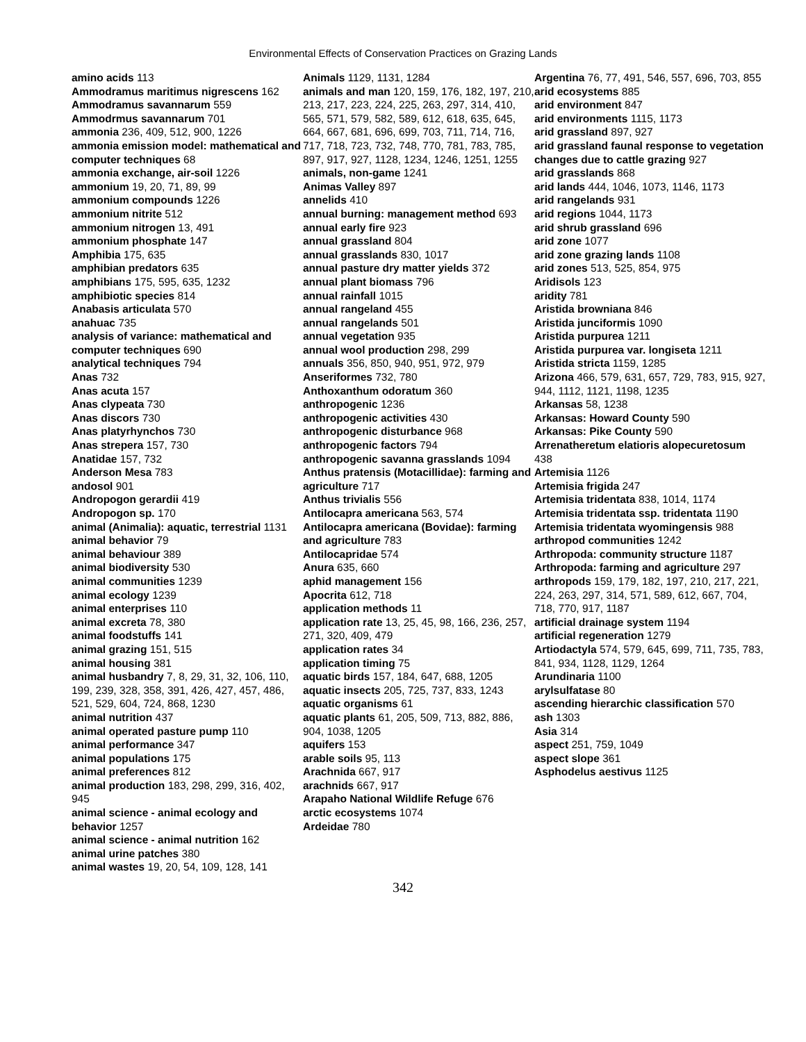Environmental Effects of Conservation Practices on Grazing Lands
amino acids 113
Ammodramus maritimus nigrescens 162
Ammodramus savannarum 559
Ammodrmus savannarum 701
ammonia 236, 409, 512, 900, 1226
ammonia emission model: mathematical and computer techniques 68
ammonia exchange, air-soil 1226
ammonium 19, 20, 71, 89, 99
ammonium compounds 1226
ammonium nitrite 512
ammonium nitrogen 13, 491
ammonium phosphate 147
Amphibia 175, 635
amphibian predators 635
amphibians 175, 595, 635, 1232
amphibiotic species 814
Anabasis articulata 570
anahuac 735
analysis of variance: mathematical and computer techniques 690
analytical techniques 794
Anas 732
Anas acuta 157
Anas clypeata 730
Anas discors 730
Anas platyrhynchos 730
Anas strepera 157, 730
Anatidae 157, 732
Anderson Mesa 783
andosol 901
Andropogon gerardii 419
Andropogon sp. 170
animal (Animalia): aquatic, terrestrial 1131
animal behavior 79
animal behaviour 389
animal biodiversity 530
animal communities 1239
animal ecology 1239
animal enterprises 110
animal excreta 78, 380
animal foodstuffs 141
animal grazing 151, 515
animal housing 381
animal husbandry 7, 8, 29, 31, 32, 106, 110, 199, 239, 328, 358, 391, 426, 427, 457, 486, 521, 529, 604, 724, 868, 1230
animal nutrition 437
animal operated pasture pump 110
animal performance 347
animal populations 175
animal preferences 812
animal production 183, 298, 299, 316, 402, 945
animal science - animal ecology and behavior 1257
animal science - animal nutrition 162
animal urine patches 380
animal wastes 19, 20, 54, 109, 128, 141
Animals 1129, 1131, 1284
animals and man 120, 159, 176, 182, 197, 210, 213, 217, 223, 224, 225, 263, 297, 314, 410, 565, 571, 579, 582, 589, 612, 618, 635, 645, 664, 667, 681, 696, 699, 703, 711, 714, 716, 717, 718, 723, 732, 748, 770, 781, 783, 785, 897, 917, 927, 1128, 1234, 1246, 1251, 1255
animals, non-game 1241
Animas Valley 897
annelids 410
annual burning: management method 693
annual early fire 923
annual grassland 804
annual grasslands 830, 1017
annual pasture dry matter yields 372
annual plant biomass 796
annual rainfall 1015
annual rangeland 455
annual rangelands 501
annual vegetation 935
annual wool production 298, 299
annuals 356, 850, 940, 951, 972, 979
Anseriformes 732, 780
Anthoxanthum odoratum 360
anthropogenic 1236
anthropogenic activities 430
anthropogenic disturbance 968
anthropogenic factors 794
anthropogenic savanna grasslands 1094
Anthus pratensis (Motacillidae): farming and agriculture 717
Anthus trivialis 556
Antilocapra americana 563, 574
Antilocapra americana (Bovidae): farming and agriculture 783
Antilocapridae 574
Anura 635, 660
aphid management 156
Apocrita 612, 718
application methods 11
application rate 13, 25, 45, 98, 166, 236, 257, 271, 320, 409, 479
application rates 34
application timing 75
aquatic birds 157, 184, 647, 688, 1205
aquatic insects 205, 725, 737, 833, 1243
aquatic organisms 61
aquatic plants 61, 205, 509, 713, 882, 886, 904, 1038, 1205
aquifers 153
arable soils 95, 113
Arachnida 667, 917
arachnids 667, 917
Arapaho National Wildlife Refuge 676
arctic ecosystems 1074
Ardeidae 780
Argentina 76, 77, 491, 546, 557, 696, 703, 855
arid ecosystems 885
arid environment 847
arid environments 1115, 1173
arid grassland 897, 927
arid grassland faunal response to vegetation changes due to cattle grazing 927
arid grasslands 868
arid lands 444, 1046, 1073, 1146, 1173
arid rangelands 931
arid regions 1044, 1173
arid shrub grassland 696
arid zone 1077
arid zone grazing lands 1108
arid zones 513, 525, 854, 975
Aridisols 123
aridity 781
Aristida browniana 846
Aristida junciformis 1090
Aristida purpurea 1211
Aristida purpurea var. longiseta 1211
Aristida stricta 1159, 1285
Arizona 466, 579, 631, 657, 729, 783, 915, 927, 944, 1112, 1121, 1198, 1235
Arkansas 58, 1238
Arkansas: Howard County 590
Arkansas: Pike County 590
Arrenatheretum elatioris alopecuretosum 438
Artemisia 1126
Artemisia frigida 247
Artemisia tridentata 838, 1014, 1174
Artemisia tridentata ssp. tridentata 1190
Artemisia tridentata wyomingensis 988
arthropod communities 1242
Arthropoda: community structure 1187
Arthropoda: farming and agriculture 297
arthropods 159, 179, 182, 197, 210, 217, 221, 224, 263, 297, 314, 571, 589, 612, 667, 704, 718, 770, 917, 1187
artificial drainage system 1194
artificial regeneration 1279
Artiodactyla 574, 579, 645, 699, 711, 735, 783, 841, 934, 1128, 1129, 1264
Arundinaria 1100
arylsulfatase 80
ascending hierarchic classification 570
ash 1303
Asia 314
aspect 251, 759, 1049
aspect slope 361
Asphodelus aestivus 1125
342